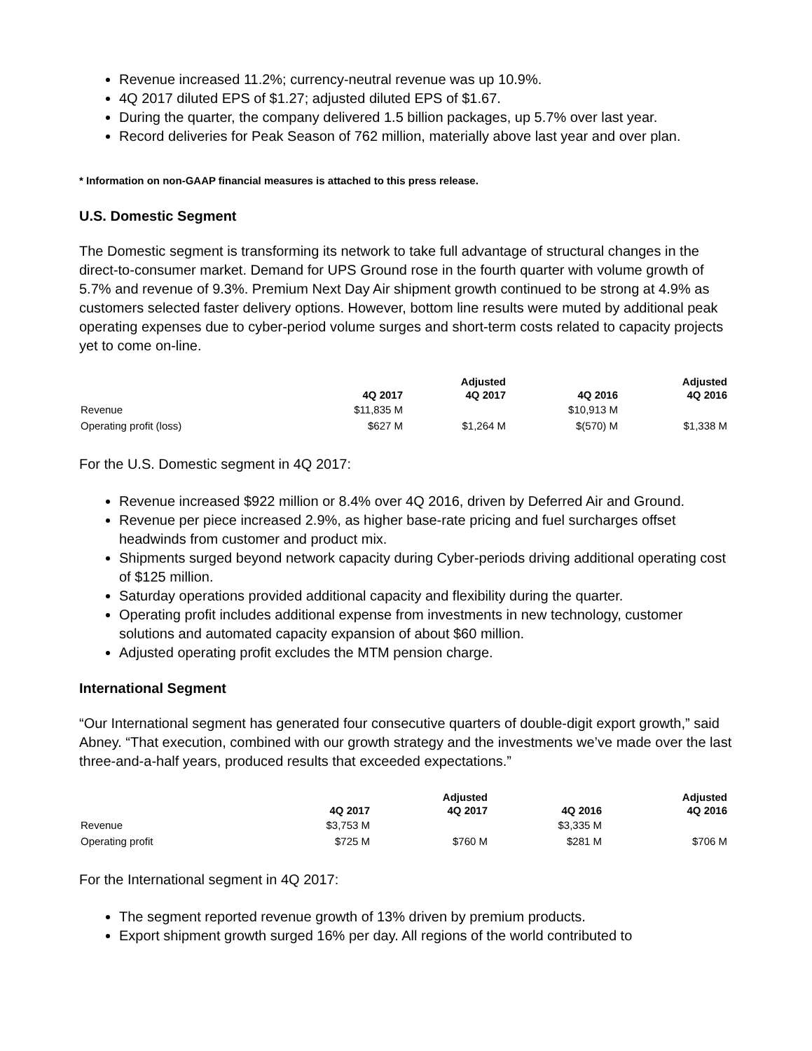Revenue increased 11.2%; currency-neutral revenue was up 10.9%.
4Q 2017 diluted EPS of $1.27; adjusted diluted EPS of $1.67.
During the quarter, the company delivered 1.5 billion packages, up 5.7% over last year.
Record deliveries for Peak Season of 762 million, materially above last year and over plan.
* Information on non-GAAP financial measures is attached to this press release.
U.S. Domestic Segment
The Domestic segment is transforming its network to take full advantage of structural changes in the direct-to-consumer market. Demand for UPS Ground rose in the fourth quarter with volume growth of 5.7% and revenue of 9.3%. Premium Next Day Air shipment growth continued to be strong at 4.9% as customers selected faster delivery options. However, bottom line results were muted by additional peak operating expenses due to cyber-period volume surges and short-term costs related to capacity projects yet to come on-line.
| | 4Q 2017 | Adjusted 4Q 2017 | 4Q 2016 | Adjusted 4Q 2016 |
| --- | --- | --- | --- | --- |
| Revenue | $11,835 M | | $10,913 M | |
| Operating profit (loss) | $627 M | $1,264 M | $(570) M | $1,338 M |
For the U.S. Domestic segment in 4Q 2017:
Revenue increased $922 million or 8.4% over 4Q 2016, driven by Deferred Air and Ground.
Revenue per piece increased 2.9%, as higher base-rate pricing and fuel surcharges offset headwinds from customer and product mix.
Shipments surged beyond network capacity during Cyber-periods driving additional operating cost of $125 million.
Saturday operations provided additional capacity and flexibility during the quarter.
Operating profit includes additional expense from investments in new technology, customer solutions and automated capacity expansion of about $60 million.
Adjusted operating profit excludes the MTM pension charge.
International Segment
“Our International segment has generated four consecutive quarters of double-digit export growth,” said Abney. “That execution, combined with our growth strategy and the investments we’ve made over the last three-and-a-half years, produced results that exceeded expectations.”
| | 4Q 2017 | Adjusted 4Q 2017 | 4Q 2016 | Adjusted 4Q 2016 |
| --- | --- | --- | --- | --- |
| Revenue | $3,753 M | | $3,335 M | |
| Operating profit | $725 M | $760 M | $281 M | $706 M |
For the International segment in 4Q 2017:
The segment reported revenue growth of 13% driven by premium products.
Export shipment growth surged 16% per day. All regions of the world contributed to